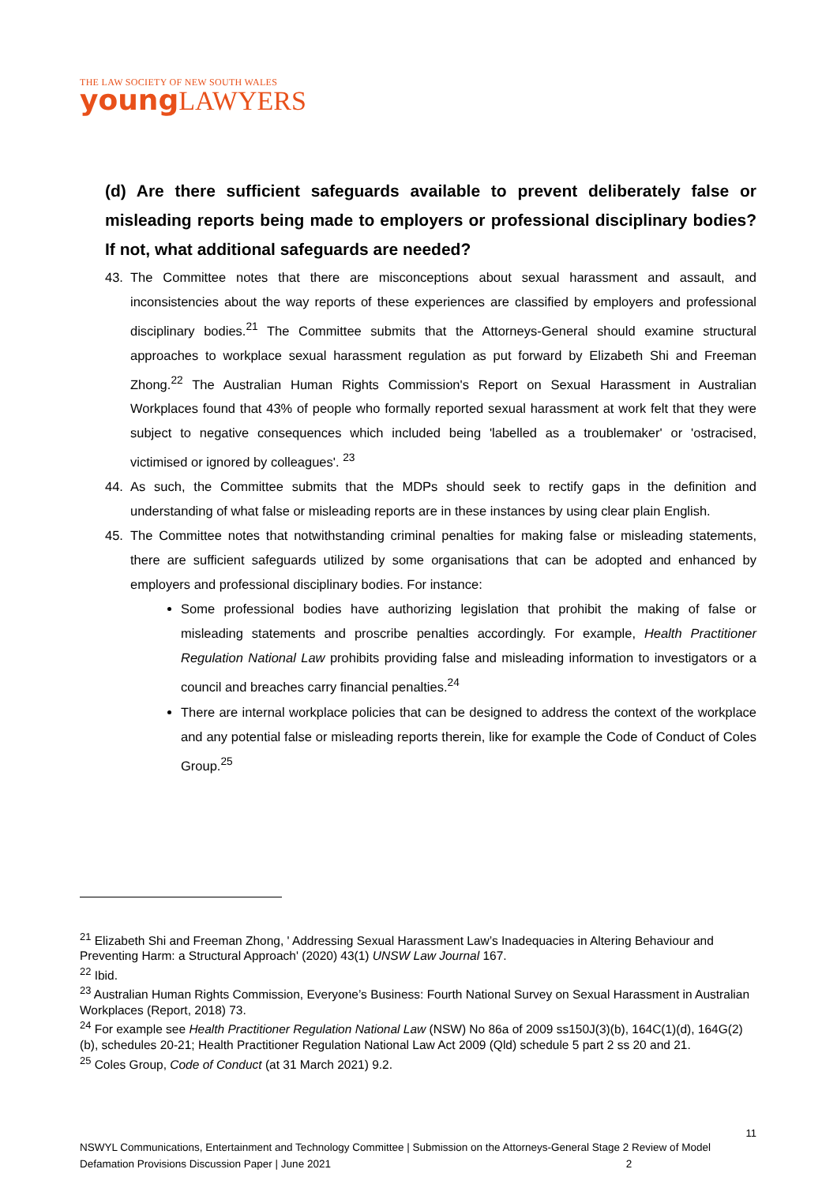THE LAW SOCIETY OF NEW SOUTH WALES
young LAWYERS
(d) Are there sufficient safeguards available to prevent deliberately false or misleading reports being made to employers or professional disciplinary bodies? If not, what additional safeguards are needed?
43. The Committee notes that there are misconceptions about sexual harassment and assault, and inconsistencies about the way reports of these experiences are classified by employers and professional disciplinary bodies.<sup>21</sup> The Committee submits that the Attorneys-General should examine structural approaches to workplace sexual harassment regulation as put forward by Elizabeth Shi and Freeman Zhong.<sup>22</sup> The Australian Human Rights Commission's Report on Sexual Harassment in Australian Workplaces found that 43% of people who formally reported sexual harassment at work felt that they were subject to negative consequences which included being 'labelled as a troublemaker' or 'ostracised, victimised or ignored by colleagues'. <sup>23</sup>
44. As such, the Committee submits that the MDPs should seek to rectify gaps in the definition and understanding of what false or misleading reports are in these instances by using clear plain English.
45. The Committee notes that notwithstanding criminal penalties for making false or misleading statements, there are sufficient safeguards utilized by some organisations that can be adopted and enhanced by employers and professional disciplinary bodies. For instance:
Some professional bodies have authorizing legislation that prohibit the making of false or misleading statements and proscribe penalties accordingly. For example, Health Practitioner Regulation National Law prohibits providing false and misleading information to investigators or a council and breaches carry financial penalties.<sup>24</sup>
There are internal workplace policies that can be designed to address the context of the workplace and any potential false or misleading reports therein, like for example the Code of Conduct of Coles Group.<sup>25</sup>
<sup>21</sup> Elizabeth Shi and Freeman Zhong, ' Addressing Sexual Harassment Law’s Inadequacies in Altering Behaviour and Preventing Harm: a Structural Approach' (2020) 43(1) UNSW Law Journal 167.
<sup>22</sup> Ibid.
<sup>23</sup> Australian Human Rights Commission, Everyone’s Business: Fourth National Survey on Sexual Harassment in Australian Workplaces (Report, 2018) 73.
<sup>24</sup> For example see Health Practitioner Regulation National Law (NSW) No 86a of 2009 ss150J(3)(b), 164C(1)(d), 164G(2)(b), schedules 20-21; Health Practitioner Regulation National Law Act 2009 (Qld) schedule 5 part 2 ss 20 and 21.
<sup>25</sup> Coles Group, Code of Conduct (at 31 March 2021) 9.2.
11
NSWYL Communications, Entertainment and Technology Committee | Submission on the Attorneys-General Stage 2 Review of Model Defamation Provisions Discussion Paper | June 2021 2